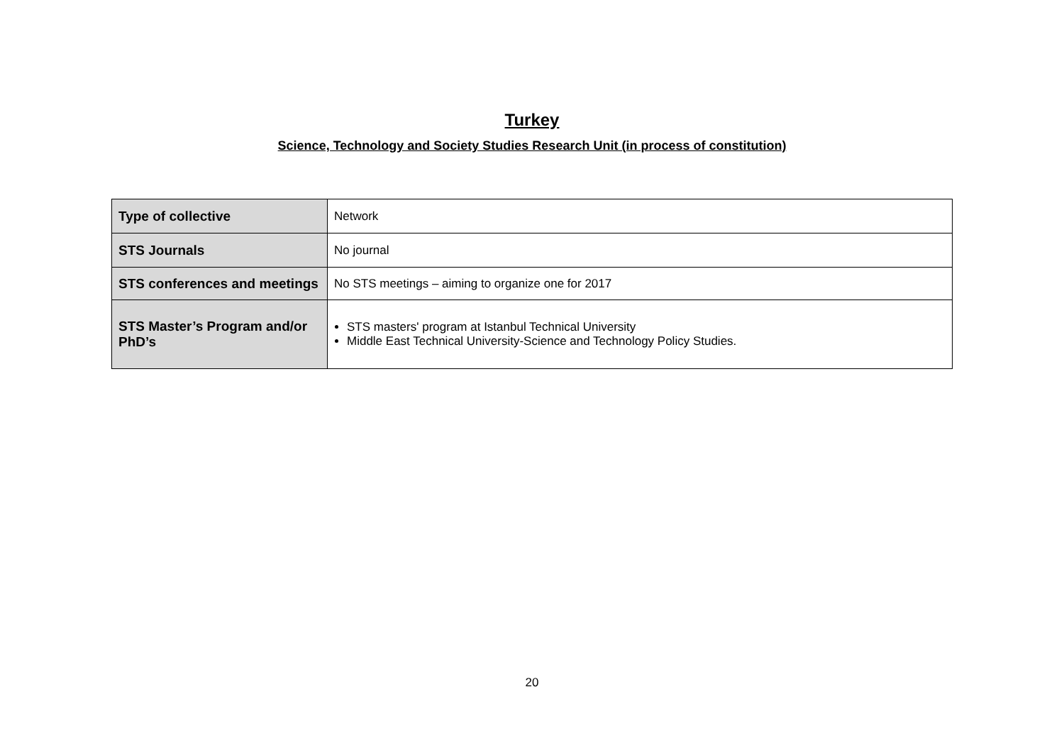Turkey
Science, Technology and Society Studies Research Unit (in process of constitution)
| Type of collective | Network |
| STS Journals | No journal |
| STS conferences and meetings | No STS meetings – aiming to organize one for 2017 |
| STS Master’s Program and/or PhD’s | STS masters' program at Istanbul Technical University Middle East Technical University-Science and Technology Policy Studies. |
20